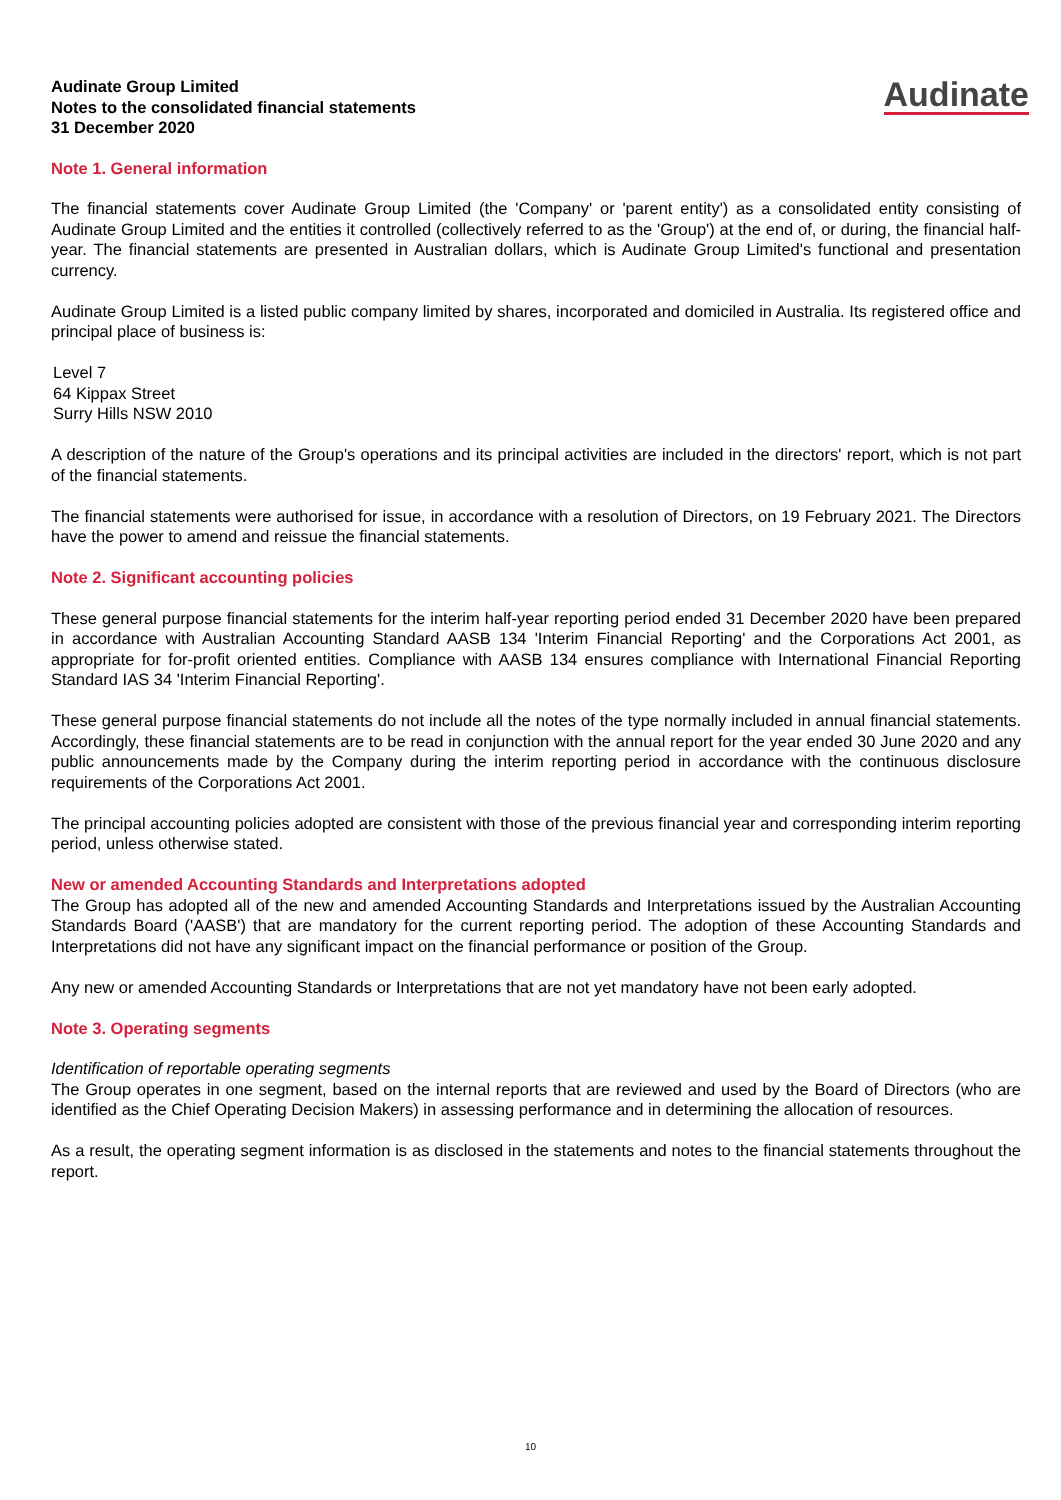Audinate Group Limited
Notes to the consolidated financial statements
31 December 2020
Audinate
Note 1. General information
The financial statements cover Audinate Group Limited (the 'Company' or 'parent entity') as a consolidated entity consisting of Audinate Group Limited and the entities it controlled (collectively referred to as the 'Group') at the end of, or during, the financial half-year. The financial statements are presented in Australian dollars, which is Audinate Group Limited's functional and presentation currency.
Audinate Group Limited is a listed public company limited by shares, incorporated and domiciled in Australia. Its registered office and principal place of business is:
Level 7
64 Kippax Street
Surry Hills NSW 2010
A description of the nature of the Group's operations and its principal activities are included in the directors' report, which is not part of the financial statements.
The financial statements were authorised for issue, in accordance with a resolution of Directors, on 19 February 2021. The Directors have the power to amend and reissue the financial statements.
Note 2. Significant accounting policies
These general purpose financial statements for the interim half-year reporting period ended 31 December 2020 have been prepared in accordance with Australian Accounting Standard AASB 134 'Interim Financial Reporting' and the Corporations Act 2001, as appropriate for for-profit oriented entities. Compliance with AASB 134 ensures compliance with International Financial Reporting Standard IAS 34 'Interim Financial Reporting'.
These general purpose financial statements do not include all the notes of the type normally included in annual financial statements. Accordingly, these financial statements are to be read in conjunction with the annual report for the year ended 30 June 2020 and any public announcements made by the Company during the interim reporting period in accordance with the continuous disclosure requirements of the Corporations Act 2001.
The principal accounting policies adopted are consistent with those of the previous financial year and corresponding interim reporting period, unless otherwise stated.
New or amended Accounting Standards and Interpretations adopted
The Group has adopted all of the new and amended Accounting Standards and Interpretations issued by the Australian Accounting Standards Board ('AASB') that are mandatory for the current reporting period. The adoption of these Accounting Standards and Interpretations did not have any significant impact on the financial performance or position of the Group.
Any new or amended Accounting Standards or Interpretations that are not yet mandatory have not been early adopted.
Note 3. Operating segments
Identification of reportable operating segments
The Group operates in one segment, based on the internal reports that are reviewed and used by the Board of Directors (who are identified as the Chief Operating Decision Makers) in assessing performance and in determining the allocation of resources.
As a result, the operating segment information is as disclosed in the statements and notes to the financial statements throughout the report.
10